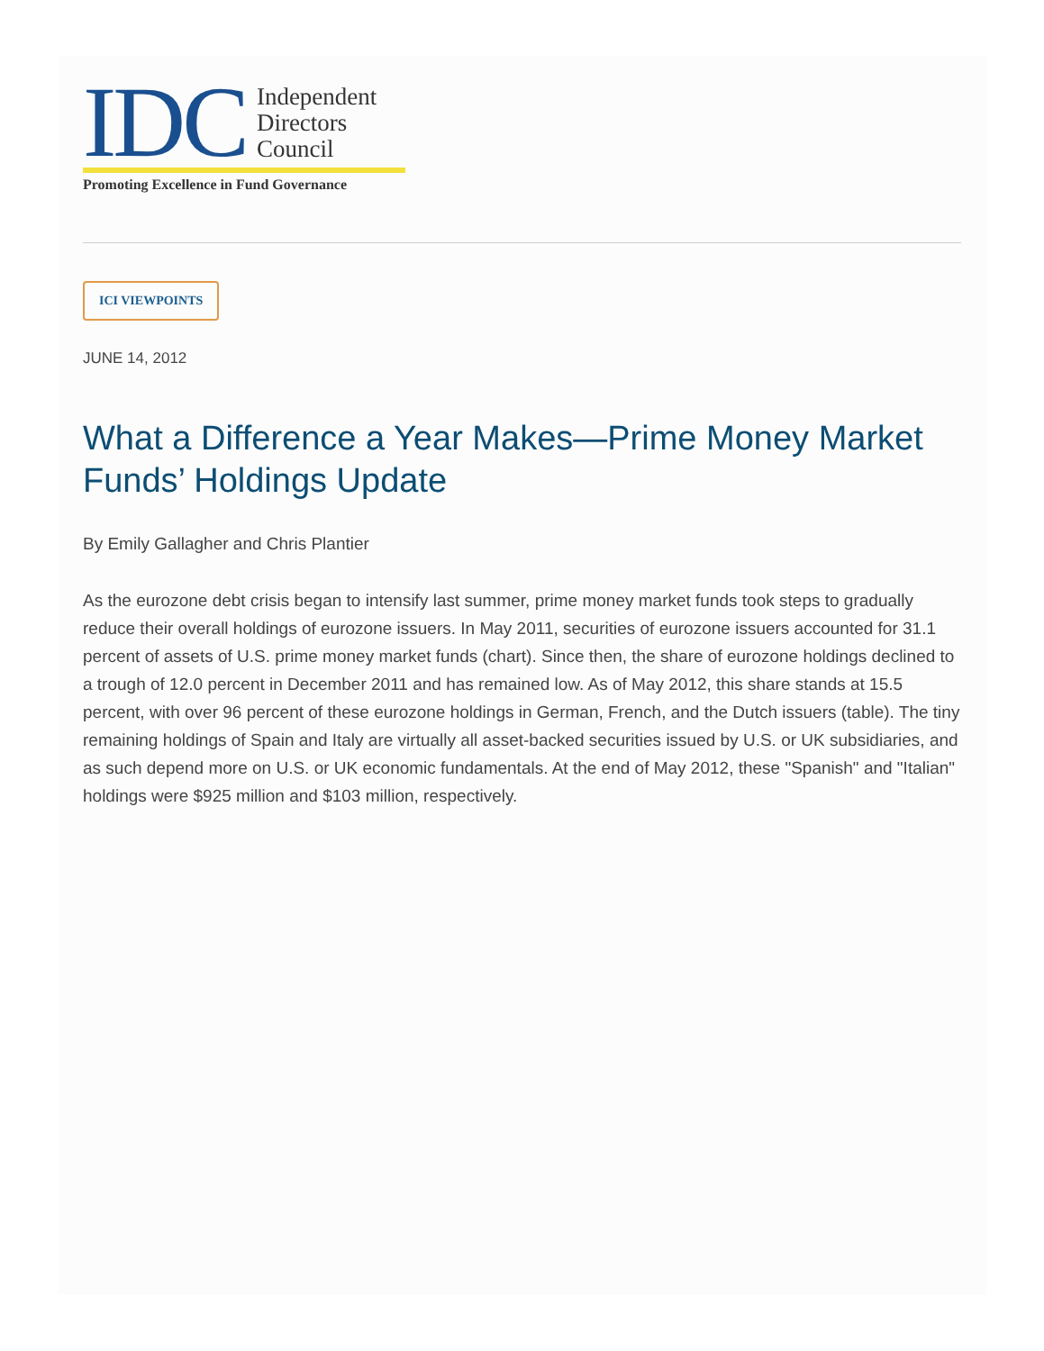IDC
Independent
Directors
Council
Promoting Excellence in Fund Governance
ICI VIEWPOINTS
JUNE 14, 2012
What a Difference a Year Makes—Prime Money Market Funds’ Holdings Update
By Emily Gallagher and Chris Plantier
As the eurozone debt crisis began to intensify last summer, prime money market funds took steps to gradually reduce their overall holdings of eurozone issuers. In May 2011, securities of eurozone issuers accounted for 31.1 percent of assets of U.S. prime money market funds (chart). Since then, the share of eurozone holdings declined to a trough of 12.0 percent in December 2011 and has remained low. As of May 2012, this share stands at 15.5 percent, with over 96 percent of these eurozone holdings in German, French, and the Dutch issuers (table). The tiny remaining holdings of Spain and Italy are virtually all asset-backed securities issued by U.S. or UK subsidiaries, and as such depend more on U.S. or UK economic fundamentals. At the end of May 2012, these "Spanish" and "Italian" holdings were $925 million and $103 million, respectively.